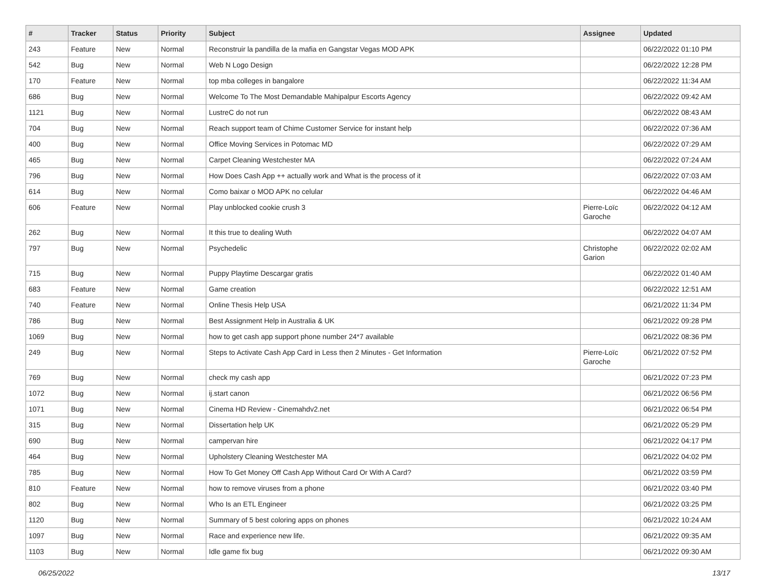| # | Tracker | Status | Priority | Subject | Assignee | Updated |
| --- | --- | --- | --- | --- | --- | --- |
| 243 | Feature | New | Normal | Reconstruir la pandilla de la mafia en Gangstar Vegas MOD APK | | 06/22/2022 01:10 PM |
| 542 | Bug | New | Normal | Web N Logo Design | | 06/22/2022 12:28 PM |
| 170 | Feature | New | Normal | top mba colleges in bangalore | | 06/22/2022 11:34 AM |
| 686 | Bug | New | Normal | Welcome To The Most Demandable Mahipalpur Escorts Agency | | 06/22/2022 09:42 AM |
| 1121 | Bug | New | Normal | LustreC do not run | | 06/22/2022 08:43 AM |
| 704 | Bug | New | Normal | Reach support team of Chime Customer Service for instant help | | 06/22/2022 07:36 AM |
| 400 | Bug | New | Normal | Office Moving Services in Potomac MD | | 06/22/2022 07:29 AM |
| 465 | Bug | New | Normal | Carpet Cleaning Westchester MA | | 06/22/2022 07:24 AM |
| 796 | Bug | New | Normal | How Does Cash App ++ actually work and What is the process of it | | 06/22/2022 07:03 AM |
| 614 | Bug | New | Normal | Como baixar o MOD APK no celular | | 06/22/2022 04:46 AM |
| 606 | Feature | New | Normal | Play unblocked cookie crush 3 | Pierre-Loïc Garoche | 06/22/2022 04:12 AM |
| 262 | Bug | New | Normal | It this true to dealing Wuth | | 06/22/2022 04:07 AM |
| 797 | Bug | New | Normal | Psychedelic | Christophe Garion | 06/22/2022 02:02 AM |
| 715 | Bug | New | Normal | Puppy Playtime Descargar gratis | | 06/22/2022 01:40 AM |
| 683 | Feature | New | Normal | Game creation | | 06/22/2022 12:51 AM |
| 740 | Feature | New | Normal | Online Thesis Help USA | | 06/21/2022 11:34 PM |
| 786 | Bug | New | Normal | Best Assignment Help in Australia & UK | | 06/21/2022 09:28 PM |
| 1069 | Bug | New | Normal | how to get cash app support phone number 24*7 available | | 06/21/2022 08:36 PM |
| 249 | Bug | New | Normal | Steps to Activate Cash App Card in Less then 2 Minutes - Get Information | Pierre-Loïc Garoche | 06/21/2022 07:52 PM |
| 769 | Bug | New | Normal | check my cash app | | 06/21/2022 07:23 PM |
| 1072 | Bug | New | Normal | ij.start canon | | 06/21/2022 06:56 PM |
| 1071 | Bug | New | Normal | Cinema HD Review - Cinemahdv2.net | | 06/21/2022 06:54 PM |
| 315 | Bug | New | Normal | Dissertation help UK | | 06/21/2022 05:29 PM |
| 690 | Bug | New | Normal | campervan hire | | 06/21/2022 04:17 PM |
| 464 | Bug | New | Normal | Upholstery Cleaning Westchester MA | | 06/21/2022 04:02 PM |
| 785 | Bug | New | Normal | How To Get Money Off Cash App Without Card Or With A Card? | | 06/21/2022 03:59 PM |
| 810 | Feature | New | Normal | how to remove viruses from a phone | | 06/21/2022 03:40 PM |
| 802 | Bug | New | Normal | Who Is an ETL Engineer | | 06/21/2022 03:25 PM |
| 1120 | Bug | New | Normal | Summary of 5 best coloring apps on phones | | 06/21/2022 10:24 AM |
| 1097 | Bug | New | Normal | Race and experience new life. | | 06/21/2022 09:35 AM |
| 1103 | Bug | New | Normal | Idle game fix bug | | 06/21/2022 09:30 AM |
06/25/2022 13/17